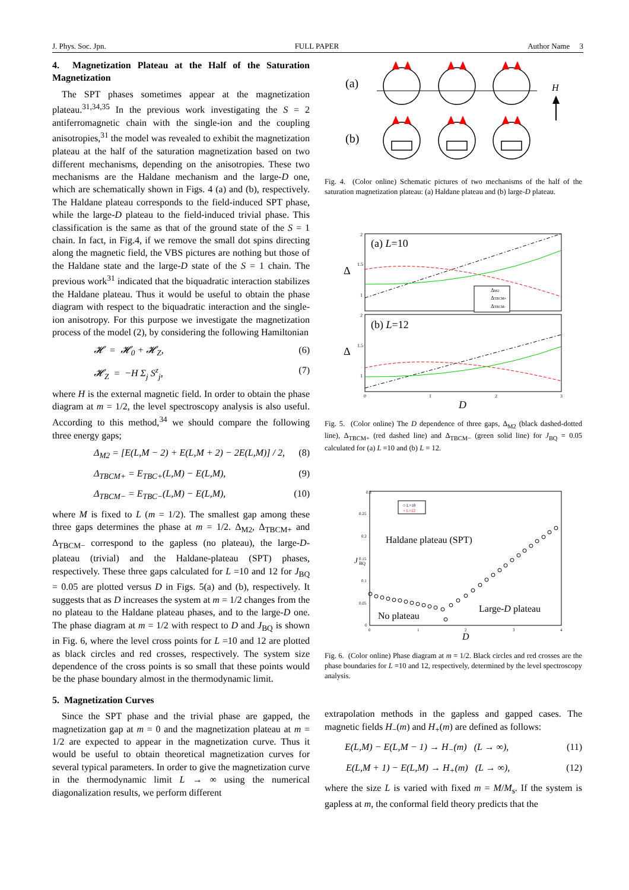J. Phys. Soc. Jpn. FULL PAPER Author Name 3
4. Magnetization Plateau at the Half of the Saturation Magnetization
The SPT phases sometimes appear at the magnetization plateau.<sup>31,34,35</sup> In the previous work investigating the S = 2 antiferromagnetic chain with the single-ion and the coupling anisotropies,<sup>31</sup> the model was revealed to exhibit the magnetization plateau at the half of the saturation magnetization based on two different mechanisms, depending on the anisotropies. These two mechanisms are the Haldane mechanism and the large-D one, which are schematically shown in Figs. 4 (a) and (b), respectively. The Haldane plateau corresponds to the field-induced SPT phase, while the large-D plateau to the field-induced trivial phase. This classification is the same as that of the ground state of the S = 1 chain. In fact, in Fig.4, if we remove the small dot spins directing along the magnetic field, the VBS pictures are nothing but those of the Haldane state and the large-D state of the S = 1 chain. The previous work<sup>31</sup> indicated that the biquadratic interaction stabilizes the Haldane plateau. Thus it would be useful to obtain the phase diagram with respect to the biquadratic interaction and the single-ion anisotropy. For this purpose we investigate the magnetization process of the model (2), by considering the following Hamiltonian
𝓗 = 𝓗<sub>0</sub> + 𝓗<sub>Z</sub>, (6)
𝓗<sub>Z</sub> = −H Σ<sub>j</sub> S<sup>z</sup><sub>j</sub>, (7)
where H is the external magnetic field. In order to obtain the phase diagram at m = 1/2, the level spectroscopy analysis is also useful. According to this method,<sup>34</sup> we should compare the following three energy gaps;
Δ<sub>M2</sub> = [E(L,M − 2) + E(L,M + 2) − 2E(L,M)] / 2, (8)
Δ<sub>TBCM+</sub> = E<sub>TBC+</sub>(L,M) − E(L,M), (9)
Δ<sub>TBCM−</sub> = E<sub>TBC−</sub>(L,M) − E(L,M), (10)
where M is fixed to L (m = 1/2). The smallest gap among these three gaps determines the phase at m = 1/2. Δ<sub>M2</sub>, Δ<sub>TBCM+</sub> and Δ<sub>TBCM−</sub> correspond to the gapless (no plateau), the large-D-plateau (trivial) and the Haldane-plateau (SPT) phases, respectively. These three gaps calculated for L =10 and 12 for J<sub>BQ</sub> = 0.05 are plotted versus D in Figs. 5(a) and (b), respectively. It suggests that as D increases the system at m = 1/2 changes from the no plateau to the Haldane plateau phases, and to the large-D one. The phase diagram at m = 1/2 with respect to D and J<sub>BQ</sub> is shown in Fig. 6, where the level cross points for L =10 and 12 are plotted as black circles and red crosses, respectively. The system size dependence of the cross points is so small that these points would be the phase boundary almost in the thermodynamic limit.
5. Magnetization Curves
Since the SPT phase and the trivial phase are gapped, the magnetization gap at m = 0 and the magnetization plateau at m = 1/2 are expected to appear in the magnetization curve. Thus it would be useful to obtain theoretical magnetization curves for several typical parameters. In order to give the magnetization curve in the thermodynamic limit L → ∞ using the numerical diagonalization results, we perform different
(a)
(b)
H
Fig. 4. (Color online) Schematic pictures of two mechanisms of the half of the saturation magnetization plateau: (a) Haldane plateau and (b) large-D plateau.
(a) L=10
(b) L=12
Δ
Δ
ΔM2
ΔTBCM+
ΔTBCM-
2
1.5
1
2
1.5
1
0
1
2
3
D
Fig. 5. (Color online) The D dependence of three gaps, Δ<sub>M2</sub> (black dashed-dotted line), Δ<sub>TBCM+</sub> (red dashed line) and Δ<sub>TBCM−</sub> (green solid line) for J<sub>BQ</sub> = 0.05 calculated for (a) L =10 and (b) L = 12.
○ L=10
× L=12
Haldane plateau (SPT)
No plateau
Large-D plateau
J
BQ
0.3
0.25
0.2
0.15
0.1
0.05
0
0
1
2
3
4
D
Fig. 6. (Color online) Phase diagram at m = 1/2. Black circles and red crosses are the phase boundaries for L =10 and 12, respectively, determined by the level spectroscopy analysis.
extrapolation methods in the gapless and gapped cases. The magnetic fields H<sub>−</sub>(m) and H<sub>+</sub>(m) are defined as follows:
E(L,M) − E(L,M − 1) → H<sub>−</sub>(m) (L → ∞), (11)
E(L,M + 1) − E(L,M) → H<sub>+</sub>(m) (L → ∞), (12)
where the size L is varied with fixed m = M/M<sub>s</sub>. If the system is gapless at m, the conformal field theory predicts that the